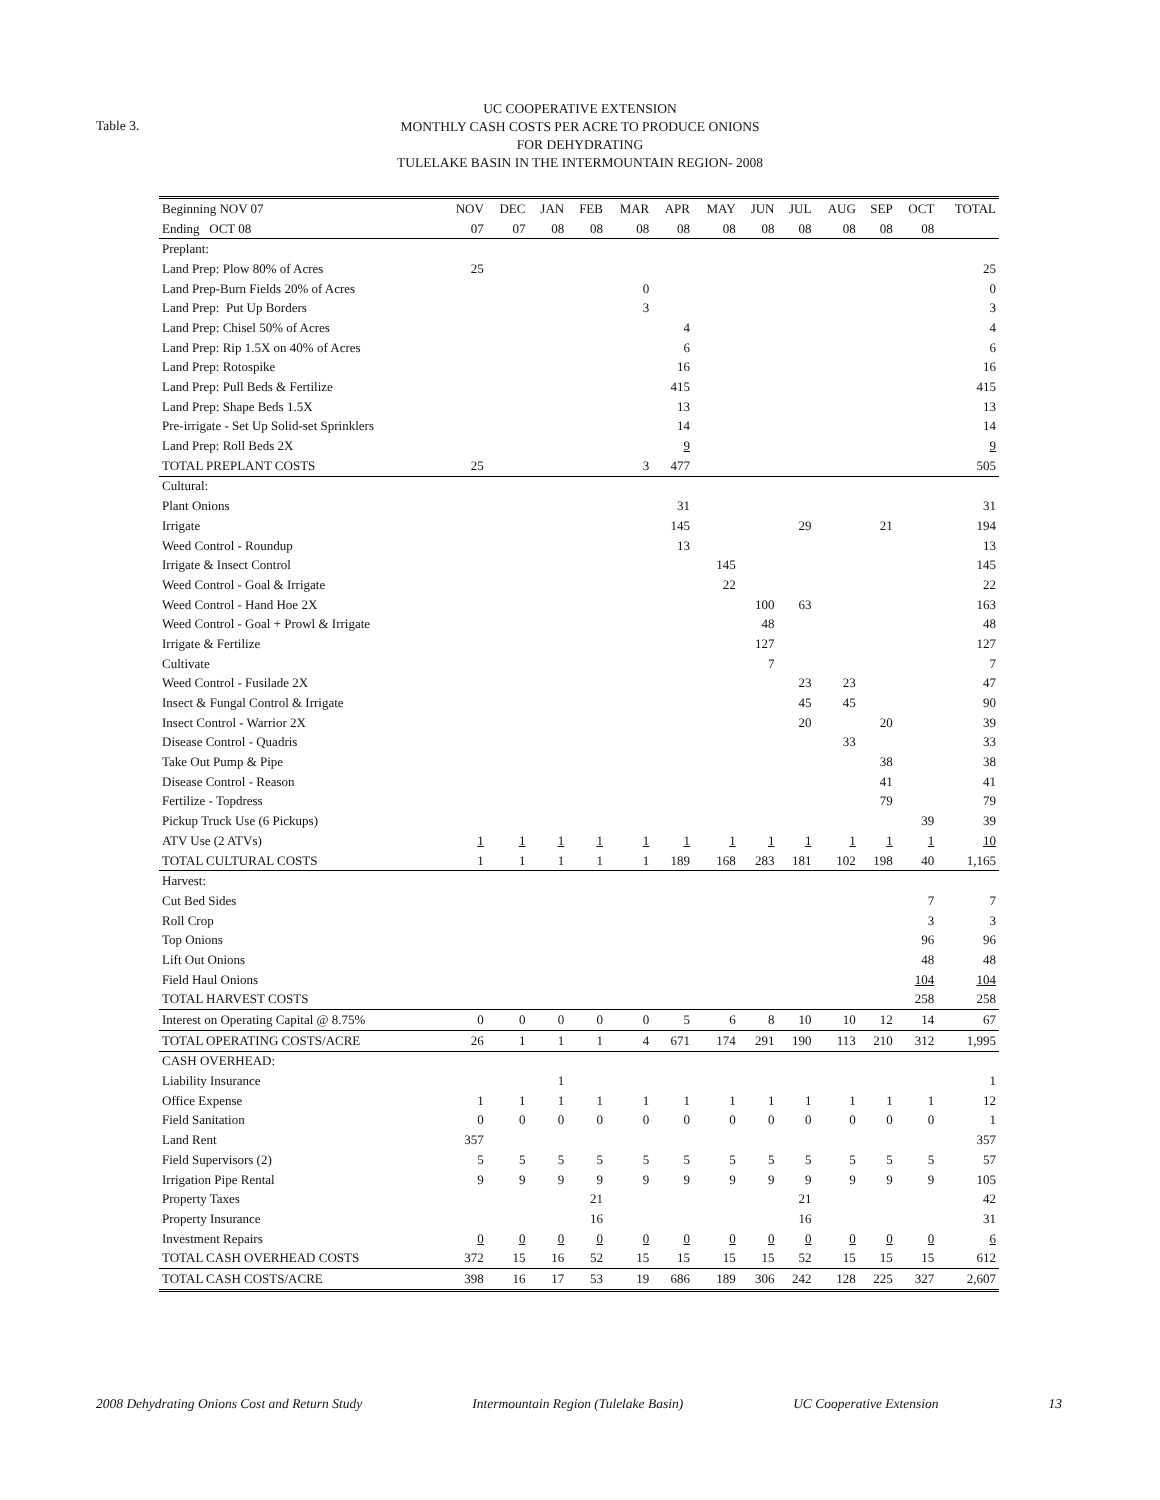Table 3.
UC COOPERATIVE EXTENSION
MONTHLY CASH COSTS PER ACRE TO PRODUCE ONIONS
FOR DEHYDRATING
TULELAKE BASIN IN THE INTERMOUNTAIN REGION- 2008
| Beginning NOV 07 | NOV | DEC | JAN | FEB | MAR | APR | MAY | JUN | JUL | AUG | SEP | OCT | TOTAL |
| --- | --- | --- | --- | --- | --- | --- | --- | --- | --- | --- | --- | --- | --- |
| Ending OCT 08 | 07 | 07 | 08 | 08 | 08 | 08 | 08 | 08 | 08 | 08 | 08 | 08 | |
| Preplant: | | | | | | | | | | | | | |
| Land Prep: Plow 80% of Acres | 25 | | | | | | | | | | | | 25 |
| Land Prep-Burn Fields 20% of Acres | | | | | 0 | | | | | | | | 0 |
| Land Prep: Put Up Borders | | | | | 3 | | | | | | | | 3 |
| Land Prep: Chisel 50% of Acres | | | | | | 4 | | | | | | | 4 |
| Land Prep: Rip 1.5X on 40% of Acres | | | | | | 6 | | | | | | | 6 |
| Land Prep: Rotospike | | | | | | 16 | | | | | | | 16 |
| Land Prep: Pull Beds & Fertilize | | | | | | 415 | | | | | | | 415 |
| Land Prep: Shape Beds 1.5X | | | | | | 13 | | | | | | | 13 |
| Pre-irrigate - Set Up Solid-set Sprinklers | | | | | | 14 | | | | | | | 14 |
| Land Prep: Roll Beds 2X | | | | | | 9 | | | | | | | 9 |
| TOTAL PREPLANT COSTS | 25 | | | | 3 | 477 | | | | | | | 505 |
| Cultural: | | | | | | | | | | | | | |
| Plant Onions | | | | | | 31 | | | | | | | 31 |
| Irrigate | | | | | | 145 | | | 29 | | 21 | | 194 |
| Weed Control - Roundup | | | | | | 13 | | | | | | | 13 |
| Irrigate & Insect Control | | | | | | | 145 | | | | | | 145 |
| Weed Control - Goal & Irrigate | | | | | | | 22 | | | | | | 22 |
| Weed Control - Hand Hoe 2X | | | | | | | | 100 | 63 | | | | 163 |
| Weed Control - Goal + Prowl & Irrigate | | | | | | | | 48 | | | | | 48 |
| Irrigate & Fertilize | | | | | | | | 127 | | | | | 127 |
| Cultivate | | | | | | | | 7 | | | | | 7 |
| Weed Control - Fusilade 2X | | | | | | | | | 23 | 23 | | | 47 |
| Insect & Fungal Control & Irrigate | | | | | | | | | 45 | 45 | | | 90 |
| Insect Control - Warrior 2X | | | | | | | | | 20 | | 20 | | 39 |
| Disease Control - Quadris | | | | | | | | | | 33 | | | 33 |
| Take Out Pump & Pipe | | | | | | | | | | | 38 | | 38 |
| Disease Control - Reason | | | | | | | | | | | 41 | | 41 |
| Fertilize - Topdress | | | | | | | | | | | 79 | | 79 |
| Pickup Truck Use (6 Pickups) | | | | | | | | | | | | 39 | 39 |
| ATV Use (2 ATVs) | 1 | 1 | 1 | 1 | 1 | 1 | 1 | 1 | 1 | 1 | 1 | 1 | 10 |
| TOTAL CULTURAL COSTS | 1 | 1 | 1 | 1 | 1 | 189 | 168 | 283 | 181 | 102 | 198 | 40 | 1,165 |
| Harvest: | | | | | | | | | | | | | |
| Cut Bed Sides | | | | | | | | | | | | 7 | 7 |
| Roll Crop | | | | | | | | | | | | 3 | 3 |
| Top Onions | | | | | | | | | | | | 96 | 96 |
| Lift Out Onions | | | | | | | | | | | | 48 | 48 |
| Field Haul Onions | | | | | | | | | | | | 104 | 104 |
| TOTAL HARVEST COSTS | | | | | | | | | | | | 258 | 258 |
| Interest on Operating Capital @ 8.75% | 0 | 0 | 0 | 0 | 0 | 5 | 6 | 8 | 10 | 10 | 12 | 14 | 67 |
| TOTAL OPERATING COSTS/ACRE | 26 | 1 | 1 | 1 | 4 | 671 | 174 | 291 | 190 | 113 | 210 | 312 | 1,995 |
| CASH OVERHEAD: | | | | | | | | | | | | | |
| Liability Insurance | | | 1 | | | | | | | | | | 1 |
| Office Expense | 1 | 1 | 1 | 1 | 1 | 1 | 1 | 1 | 1 | 1 | 1 | 1 | 12 |
| Field Sanitation | 0 | 0 | 0 | 0 | 0 | 0 | 0 | 0 | 0 | 0 | 0 | 0 | 1 |
| Land Rent | 357 | | | | | | | | | | | | 357 |
| Field Supervisors (2) | 5 | 5 | 5 | 5 | 5 | 5 | 5 | 5 | 5 | 5 | 5 | 5 | 57 |
| Irrigation Pipe Rental | 9 | 9 | 9 | 9 | 9 | 9 | 9 | 9 | 9 | 9 | 9 | 9 | 105 |
| Property Taxes | | | | 21 | | | | | 21 | | | | 42 |
| Property Insurance | | | | 16 | | | | | 16 | | | | 31 |
| Investment Repairs | 0 | 0 | 0 | 0 | 0 | 0 | 0 | 0 | 0 | 0 | 0 | 0 | 6 |
| TOTAL CASH OVERHEAD COSTS | 372 | 15 | 16 | 52 | 15 | 15 | 15 | 15 | 52 | 15 | 15 | 15 | 612 |
| TOTAL CASH COSTS/ACRE | 398 | 16 | 17 | 53 | 19 | 686 | 189 | 306 | 242 | 128 | 225 | 327 | 2,607 |
2008 Dehydrating Onions Cost and Return Study Intermountain Region (Tulelake Basin) UC Cooperative Extension 13